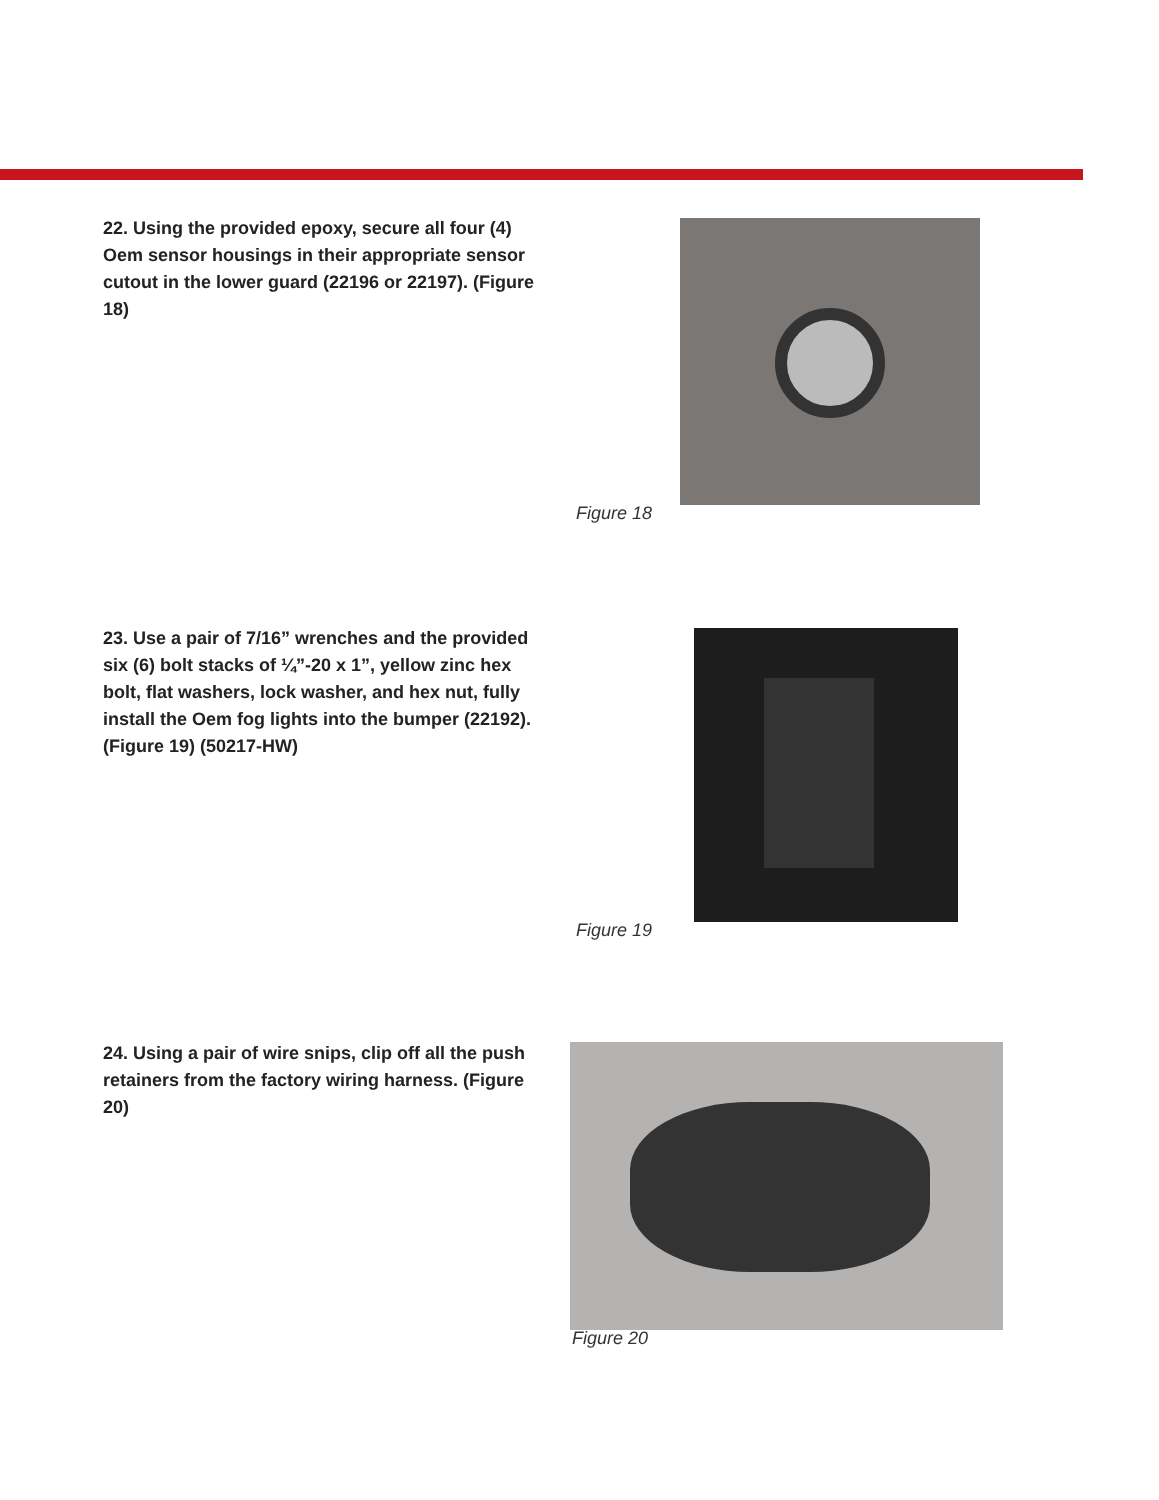22. Using the provided epoxy, secure all four (4) Oem sensor housings in their appropriate sensor cutout in the lower guard (22196 or 22197). (Figure 18)
Figure 18
23. Use a pair of 7/16” wrenches and the provided six (6) bolt stacks of ¼”-20 x 1”, yellow zinc hex bolt, flat washers, lock washer, and hex nut, fully install the Oem fog lights into the bumper (22192). (Figure 19) (50217-HW)
Figure 19
24. Using a pair of wire snips, clip off all the push retainers from the factory wiring harness. (Figure 20)
Figure 20